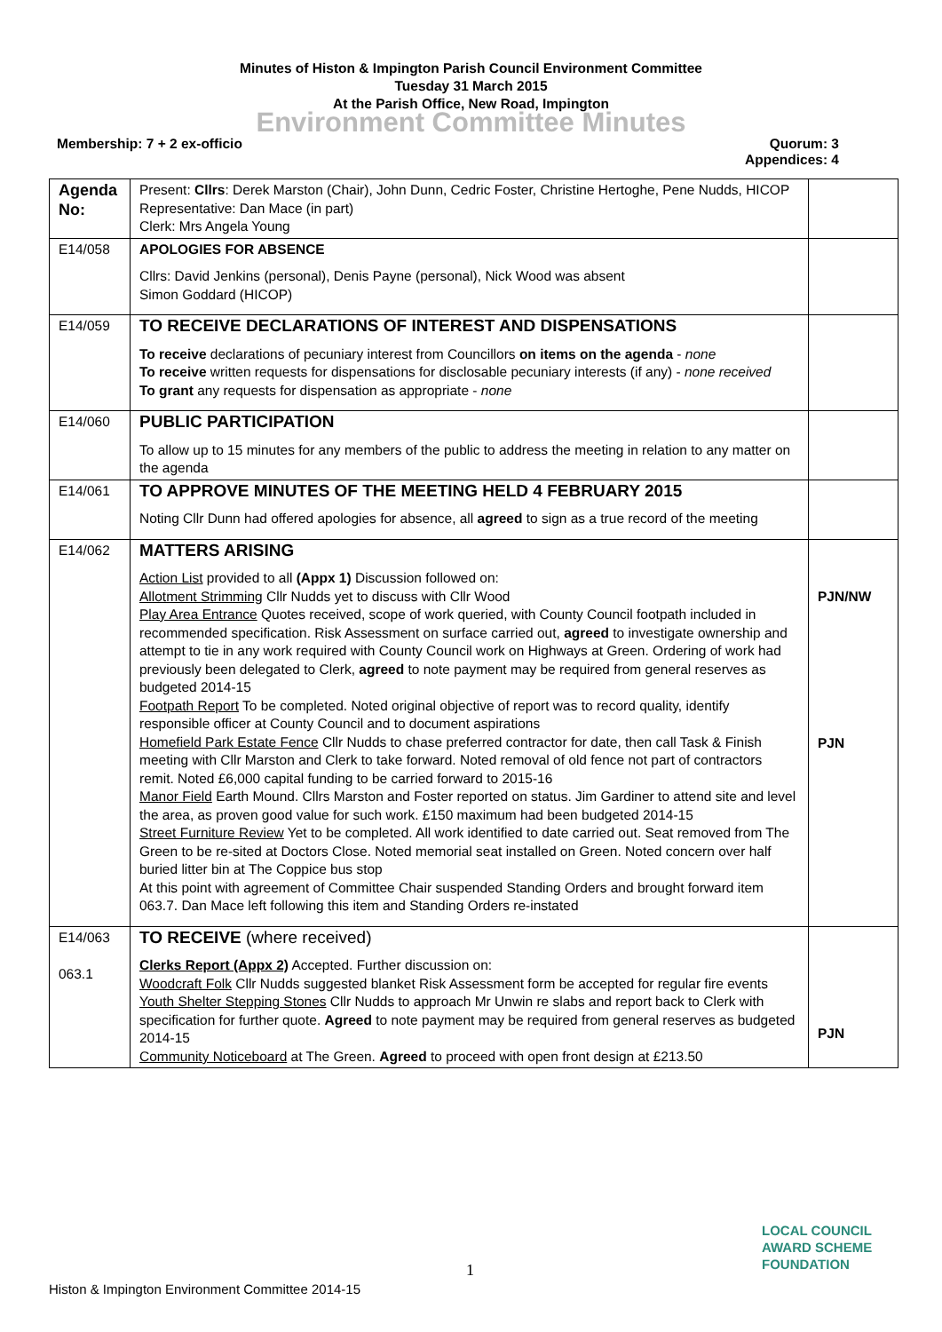Minutes of Histon & Impington Parish Council Environment Committee
Tuesday 31 March 2015
At the Parish Office, New Road, Impington
Environment Committee Minutes
Membership: 7 + 2 ex-officio Quorum: 3
Appendices: 4
| Agenda No: | Present: Cllrs : Derek Marston (Chair), John Dunn, Cedric Foster, Christine Hertoghe, Pene Nudds, HICOP Representative: Dan Mace (in part) Clerk: Mrs Angela Young | |
| E14/058 | APOLOGIES FOR ABSENCE Cllrs: David Jenkins (personal), Denis Payne (personal), Nick Wood was absent Simon Goddard (HICOP) | |
| E14/059 | TO RECEIVE DECLARATIONS OF INTEREST AND DISPENSATIONS To receive declarations of pecuniary interest from Councillors on items on the agenda - none To receive written requests for dispensations for disclosable pecuniary interests (if any) - none received To grant any requests for dispensation as appropriate - none | |
| E14/060 | PUBLIC PARTICIPATION To allow up to 15 minutes for any members of the public to address the meeting in relation to any matter on the agenda | |
| E14/061 | TO APPROVE MINUTES OF THE MEETING HELD 4 FEBRUARY 2015 Noting Cllr Dunn had offered apologies for absence, all agreed to sign as a true record of the meeting | |
| E14/062 | MATTERS ARISING Action List provided to all (Appx 1) Discussion followed on: Allotment Strimming Cllr Nudds yet to discuss with Cllr Wood Play Area Entrance Quotes received, scope of work queried, with County Council footpath included in recommended specification. Risk Assessment on surface carried out, agreed to investigate ownership and attempt to tie in any work required with County Council work on Highways at Green. Ordering of work had previously been delegated to Clerk, agreed to note payment may be required from general reserves as budgeted 2014-15 Footpath Report To be completed. Noted original objective of report was to record quality, identify responsible officer at County Council and to document aspirations Homefield Park Estate Fence Cllr Nudds to chase preferred contractor for date, then call Task & Finish meeting with Cllr Marston and Clerk to take forward. Noted removal of old fence not part of contractors remit. Noted £6,000 capital funding to be carried forward to 2015-16 Manor Field Earth Mound. Cllrs Marston and Foster reported on status. Jim Gardiner to attend site and level the area, as proven good value for such work. £150 maximum had been budgeted 2014-15 Street Furniture Review Yet to be completed. All work identified to date carried out. Seat removed from The Green to be re-sited at Doctors Close. Noted memorial seat installed on Green. Noted concern over half buried litter bin at The Coppice bus stop At this point with agreement of Committee Chair suspended Standing Orders and brought forward item 063.7. Dan Mace left following this item and Standing Orders re-instated | PJN/NW PJN |
| E14/063 063.1 | TO RECEIVE (where received) Clerks Report (Appx 2) Accepted. Further discussion on: Woodcraft Folk Cllr Nudds suggested blanket Risk Assessment form be accepted for regular fire events Youth Shelter Stepping Stones Cllr Nudds to approach Mr Unwin re slabs and report back to Clerk with specification for further quote. Agreed to note payment may be required from general reserves as budgeted 2014-15 Community Noticeboard at The Green. Agreed to proceed with open front design at £213.50 | PJN |
1
LOCAL COUNCIL
AWARD SCHEME
FOUNDATION
Histon & Impington Environment Committee 2014-15